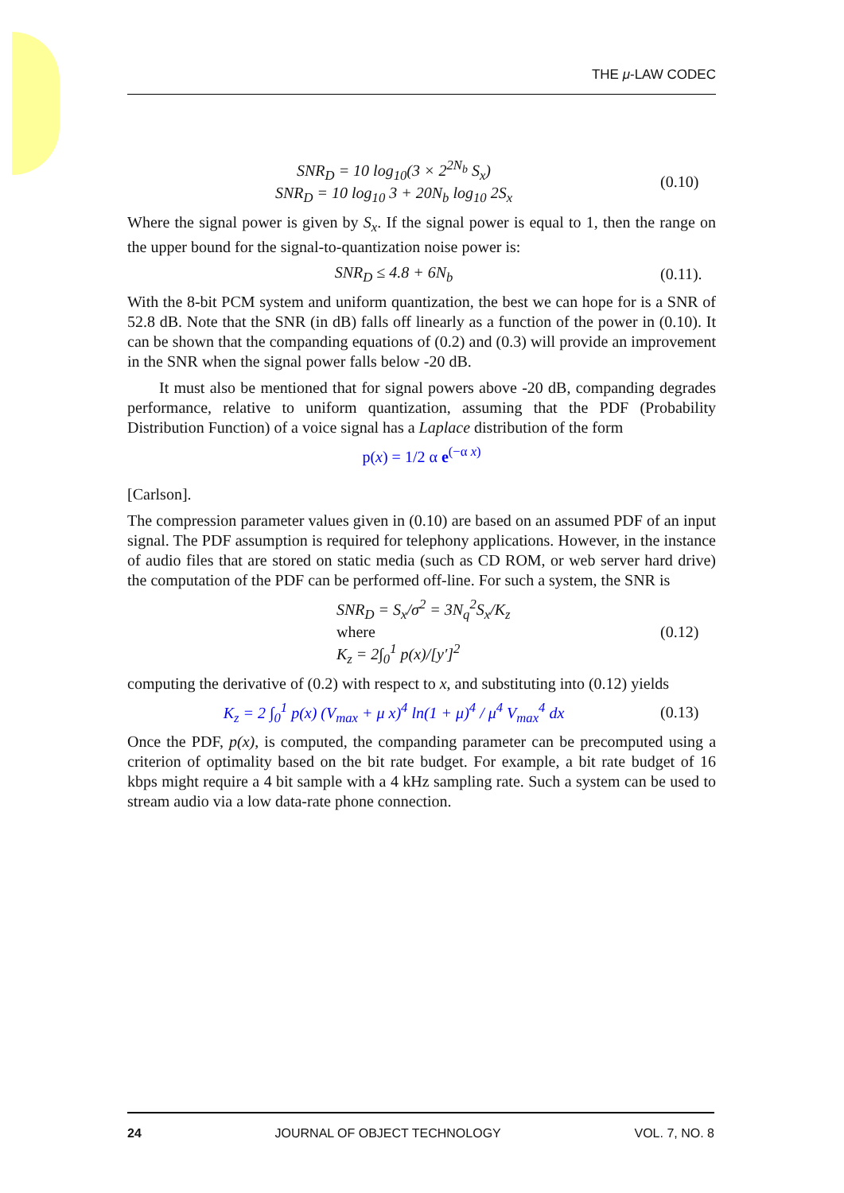THE μ-LAW CODEC
SNR<sub>D</sub> = 10 log<sub>10</sub>(3 × 2<sup>2N<sub>b</sub></sup> S<sub>x</sub>)
SNR<sub>D</sub> = 10 log<sub>10</sub> 3 + 20N<sub>b</sub> log<sub>10</sub> 2S<sub>x</sub>
(0.10)
Where the signal power is given by S<sub>x</sub>. If the signal power is equal to 1, then the range on the upper bound for the signal-to-quantization noise power is:
SNR<sub>D</sub> ≤ 4.8 + 6N<sub>b</sub>
(0.11).
With the 8-bit PCM system and uniform quantization, the best we can hope for is a SNR of 52.8 dB. Note that the SNR (in dB) falls off linearly as a function of the power in (0.10). It can be shown that the companding equations of (0.2) and (0.3) will provide an improvement in the SNR when the signal power falls below -20 dB.
It must also be mentioned that for signal powers above -20 dB, companding degrades performance, relative to uniform quantization, assuming that the PDF (Probability Distribution Function) of a voice signal has a Laplace distribution of the form
p(x) = 1/2 α e<sup>(−α x)</sup>
[Carlson].
The compression parameter values given in (0.10) are based on an assumed PDF of an input signal. The PDF assumption is required for telephony applications. However, in the instance of audio files that are stored on static media (such as CD ROM, or web server hard drive) the computation of the PDF can be performed off-line. For such a system, the SNR is
SNR<sub>D</sub> = S<sub>x</sub>/σ<sup>2</sup> = 3N<sub>q</sub><sup>2</sup>S<sub>x</sub>/K<sub>z</sub>
where
K<sub>z</sub> = 2∫<sub>0</sub><sup>1</sup> p(x)/[y′]<sup>2</sup>
(0.12)
computing the derivative of (0.2) with respect to x, and substituting into (0.12) yields
K<sub>z</sub> = 2 ∫<sub>0</sub><sup>1</sup> p(x) (V<sub>max</sub> + μ x)<sup>4</sup> ln(1 + μ)<sup>4</sup> / μ<sup>4</sup> V<sub>max</sub><sup>4</sup> dx
(0.13)
Once the PDF, p(x), is computed, the companding parameter can be precomputed using a criterion of optimality based on the bit rate budget. For example, a bit rate budget of 16 kbps might require a 4 bit sample with a 4 kHz sampling rate. Such a system can be used to stream audio via a low data-rate phone connection.
24 JOURNAL OF OBJECT TECHNOLOGY VOL. 7, NO. 8